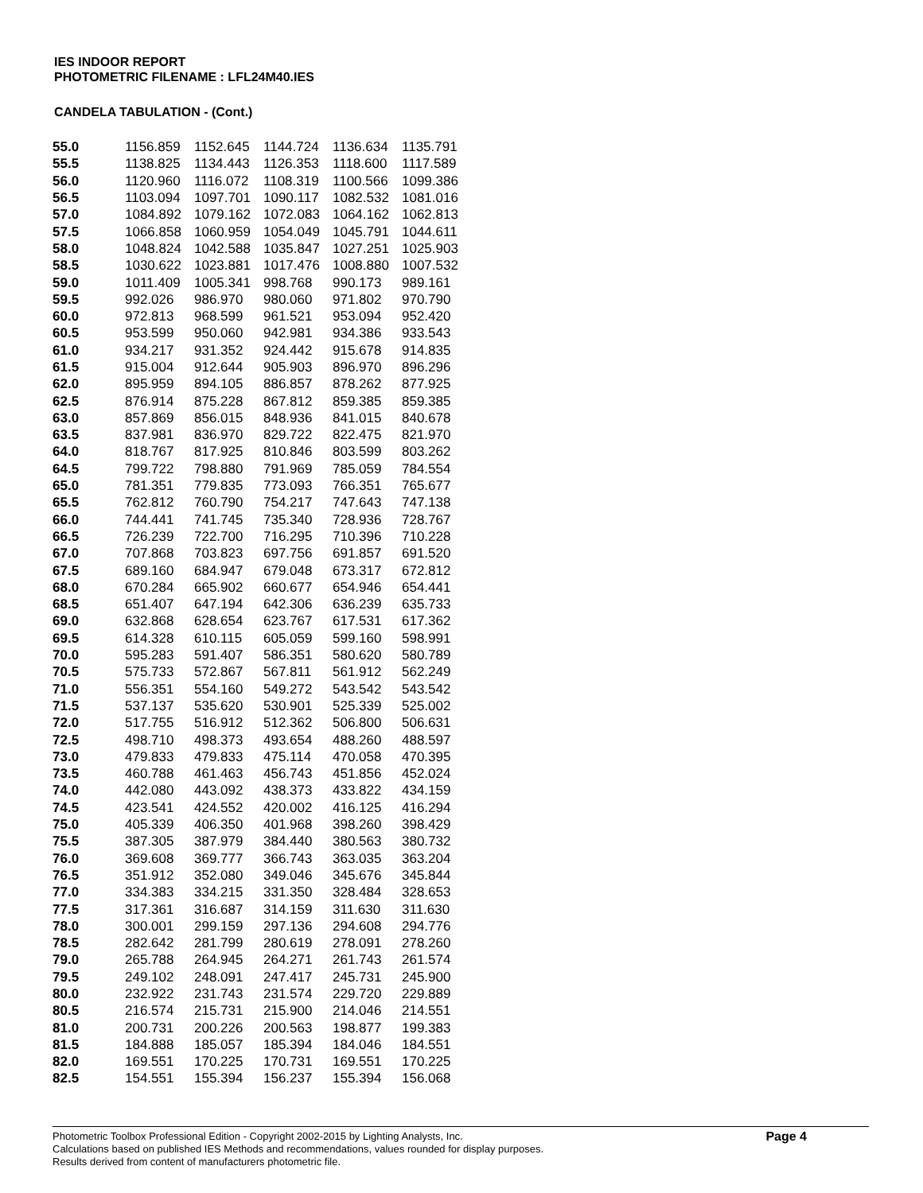IES INDOOR REPORT
PHOTOMETRIC FILENAME : LFL24M40.IES
CANDELA TABULATION - (Cont.)
| 55.0 | 1156.859 | 1152.645 | 1144.724 | 1136.634 | 1135.791 |
| 55.5 | 1138.825 | 1134.443 | 1126.353 | 1118.600 | 1117.589 |
| 56.0 | 1120.960 | 1116.072 | 1108.319 | 1100.566 | 1099.386 |
| 56.5 | 1103.094 | 1097.701 | 1090.117 | 1082.532 | 1081.016 |
| 57.0 | 1084.892 | 1079.162 | 1072.083 | 1064.162 | 1062.813 |
| 57.5 | 1066.858 | 1060.959 | 1054.049 | 1045.791 | 1044.611 |
| 58.0 | 1048.824 | 1042.588 | 1035.847 | 1027.251 | 1025.903 |
| 58.5 | 1030.622 | 1023.881 | 1017.476 | 1008.880 | 1007.532 |
| 59.0 | 1011.409 | 1005.341 | 998.768 | 990.173 | 989.161 |
| 59.5 | 992.026 | 986.970 | 980.060 | 971.802 | 970.790 |
| 60.0 | 972.813 | 968.599 | 961.521 | 953.094 | 952.420 |
| 60.5 | 953.599 | 950.060 | 942.981 | 934.386 | 933.543 |
| 61.0 | 934.217 | 931.352 | 924.442 | 915.678 | 914.835 |
| 61.5 | 915.004 | 912.644 | 905.903 | 896.970 | 896.296 |
| 62.0 | 895.959 | 894.105 | 886.857 | 878.262 | 877.925 |
| 62.5 | 876.914 | 875.228 | 867.812 | 859.385 | 859.385 |
| 63.0 | 857.869 | 856.015 | 848.936 | 841.015 | 840.678 |
| 63.5 | 837.981 | 836.970 | 829.722 | 822.475 | 821.970 |
| 64.0 | 818.767 | 817.925 | 810.846 | 803.599 | 803.262 |
| 64.5 | 799.722 | 798.880 | 791.969 | 785.059 | 784.554 |
| 65.0 | 781.351 | 779.835 | 773.093 | 766.351 | 765.677 |
| 65.5 | 762.812 | 760.790 | 754.217 | 747.643 | 747.138 |
| 66.0 | 744.441 | 741.745 | 735.340 | 728.936 | 728.767 |
| 66.5 | 726.239 | 722.700 | 716.295 | 710.396 | 710.228 |
| 67.0 | 707.868 | 703.823 | 697.756 | 691.857 | 691.520 |
| 67.5 | 689.160 | 684.947 | 679.048 | 673.317 | 672.812 |
| 68.0 | 670.284 | 665.902 | 660.677 | 654.946 | 654.441 |
| 68.5 | 651.407 | 647.194 | 642.306 | 636.239 | 635.733 |
| 69.0 | 632.868 | 628.654 | 623.767 | 617.531 | 617.362 |
| 69.5 | 614.328 | 610.115 | 605.059 | 599.160 | 598.991 |
| 70.0 | 595.283 | 591.407 | 586.351 | 580.620 | 580.789 |
| 70.5 | 575.733 | 572.867 | 567.811 | 561.912 | 562.249 |
| 71.0 | 556.351 | 554.160 | 549.272 | 543.542 | 543.542 |
| 71.5 | 537.137 | 535.620 | 530.901 | 525.339 | 525.002 |
| 72.0 | 517.755 | 516.912 | 512.362 | 506.800 | 506.631 |
| 72.5 | 498.710 | 498.373 | 493.654 | 488.260 | 488.597 |
| 73.0 | 479.833 | 479.833 | 475.114 | 470.058 | 470.395 |
| 73.5 | 460.788 | 461.463 | 456.743 | 451.856 | 452.024 |
| 74.0 | 442.080 | 443.092 | 438.373 | 433.822 | 434.159 |
| 74.5 | 423.541 | 424.552 | 420.002 | 416.125 | 416.294 |
| 75.0 | 405.339 | 406.350 | 401.968 | 398.260 | 398.429 |
| 75.5 | 387.305 | 387.979 | 384.440 | 380.563 | 380.732 |
| 76.0 | 369.608 | 369.777 | 366.743 | 363.035 | 363.204 |
| 76.5 | 351.912 | 352.080 | 349.046 | 345.676 | 345.844 |
| 77.0 | 334.383 | 334.215 | 331.350 | 328.484 | 328.653 |
| 77.5 | 317.361 | 316.687 | 314.159 | 311.630 | 311.630 |
| 78.0 | 300.001 | 299.159 | 297.136 | 294.608 | 294.776 |
| 78.5 | 282.642 | 281.799 | 280.619 | 278.091 | 278.260 |
| 79.0 | 265.788 | 264.945 | 264.271 | 261.743 | 261.574 |
| 79.5 | 249.102 | 248.091 | 247.417 | 245.731 | 245.900 |
| 80.0 | 232.922 | 231.743 | 231.574 | 229.720 | 229.889 |
| 80.5 | 216.574 | 215.731 | 215.900 | 214.046 | 214.551 |
| 81.0 | 200.731 | 200.226 | 200.563 | 198.877 | 199.383 |
| 81.5 | 184.888 | 185.057 | 185.394 | 184.046 | 184.551 |
| 82.0 | 169.551 | 170.225 | 170.731 | 169.551 | 170.225 |
| 82.5 | 154.551 | 155.394 | 156.237 | 155.394 | 156.068 |
Photometric Toolbox Professional Edition - Copyright 2002-2015 by Lighting Analysts, Inc.
Calculations based on published IES Methods and recommendations, values rounded for display purposes.
Results derived from content of manufacturers photometric file.
Page 4